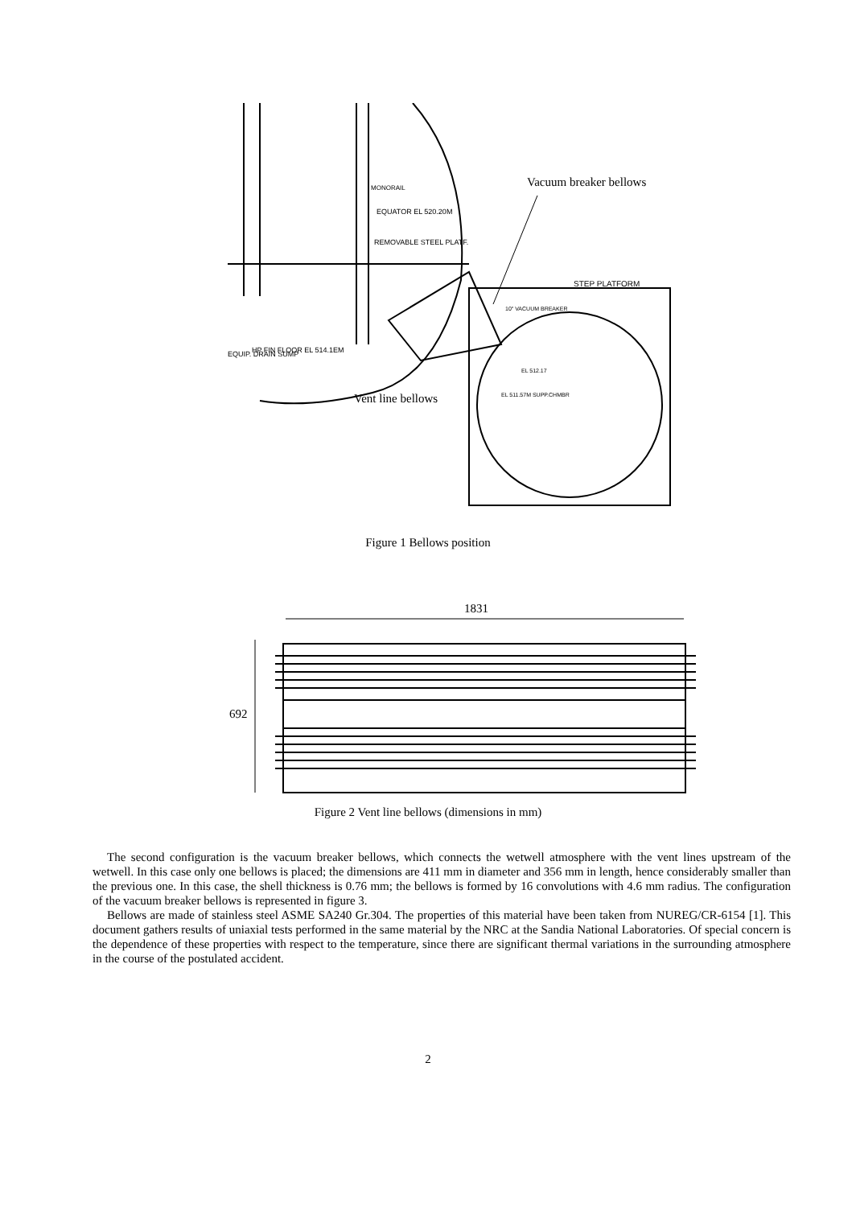Vacuum breaker bellows
MONORAIL
EQUATOR EL 520.20M
REMOVABLE STEEL PLATF.
STEP PLATFORM
EQUIP. DRAIN SUMP
HP FIN FLOOR EL 514.1EM
EL 512.17
EL 511.57M SUPP.CHMBR
10" VACUUM BREAKER
Vent line bellows
Figure 1 Bellows position
1831
692
Figure 2 Vent line bellows (dimensions in mm)
The second configuration is the vacuum breaker bellows, which connects the wetwell atmosphere with the vent lines upstream of the wetwell. In this case only one bellows is placed; the dimensions are 411 mm in diameter and 356 mm in length, hence considerably smaller than the previous one. In this case, the shell thickness is 0.76 mm; the bellows is formed by 16 convolutions with 4.6 mm radius. The configuration of the vacuum breaker bellows is represented in figure 3.
Bellows are made of stainless steel ASME SA240 Gr.304. The properties of this material have been taken from NUREG/CR-6154 [1]. This document gathers results of uniaxial tests performed in the same material by the NRC at the Sandia National Laboratories. Of special concern is the dependence of these properties with respect to the temperature, since there are significant thermal variations in the surrounding atmosphere in the course of the postulated accident.
2